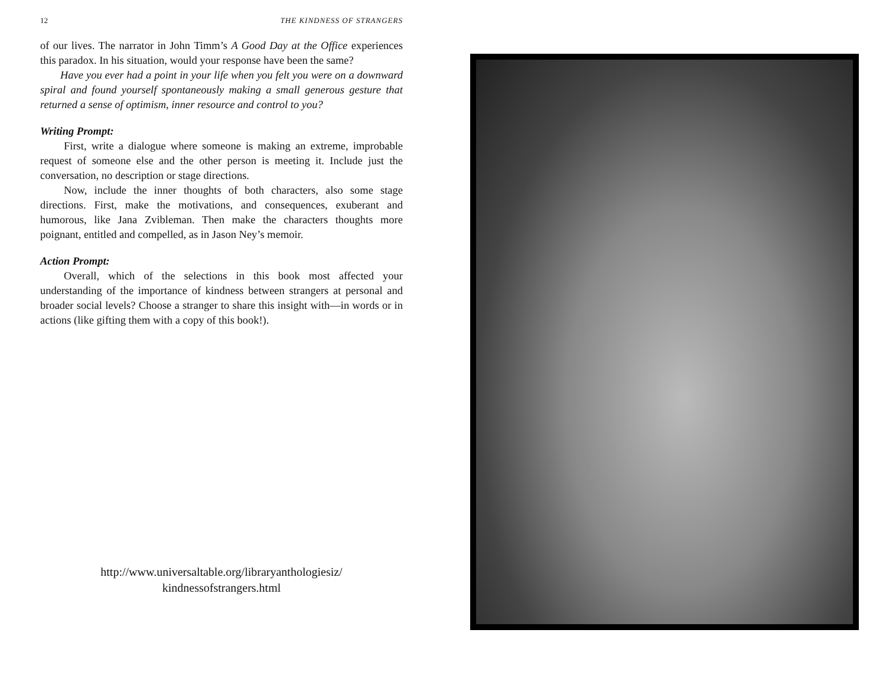12 THE KINDNESS OF STRANGERS
of our lives. The narrator in John Timm’s A Good Day at the Office experiences this paradox. In his situation, would your response have been the same?
Have you ever had a point in your life when you felt you were on a downward spiral and found yourself spontaneously making a small generous gesture that returned a sense of optimism, inner resource and control to you?
Writing Prompt:
First, write a dialogue where someone is making an extreme, improbable request of someone else and the other person is meeting it. Include just the conversation, no description or stage directions.
Now, include the inner thoughts of both characters, also some stage directions. First, make the motivations, and consequences, exuberant and humorous, like Jana Zvibleman. Then make the characters thoughts more poignant, entitled and compelled, as in Jason Ney’s memoir.
Action Prompt:
Overall, which of the selections in this book most affected your understanding of the importance of kindness between strangers at personal and broader social levels? Choose a stranger to share this insight with—in words or in actions (like gifting them with a copy of this book!).
http://www.universaltable.org/libraryanthologiesiz/
kindnessofstrangers.html